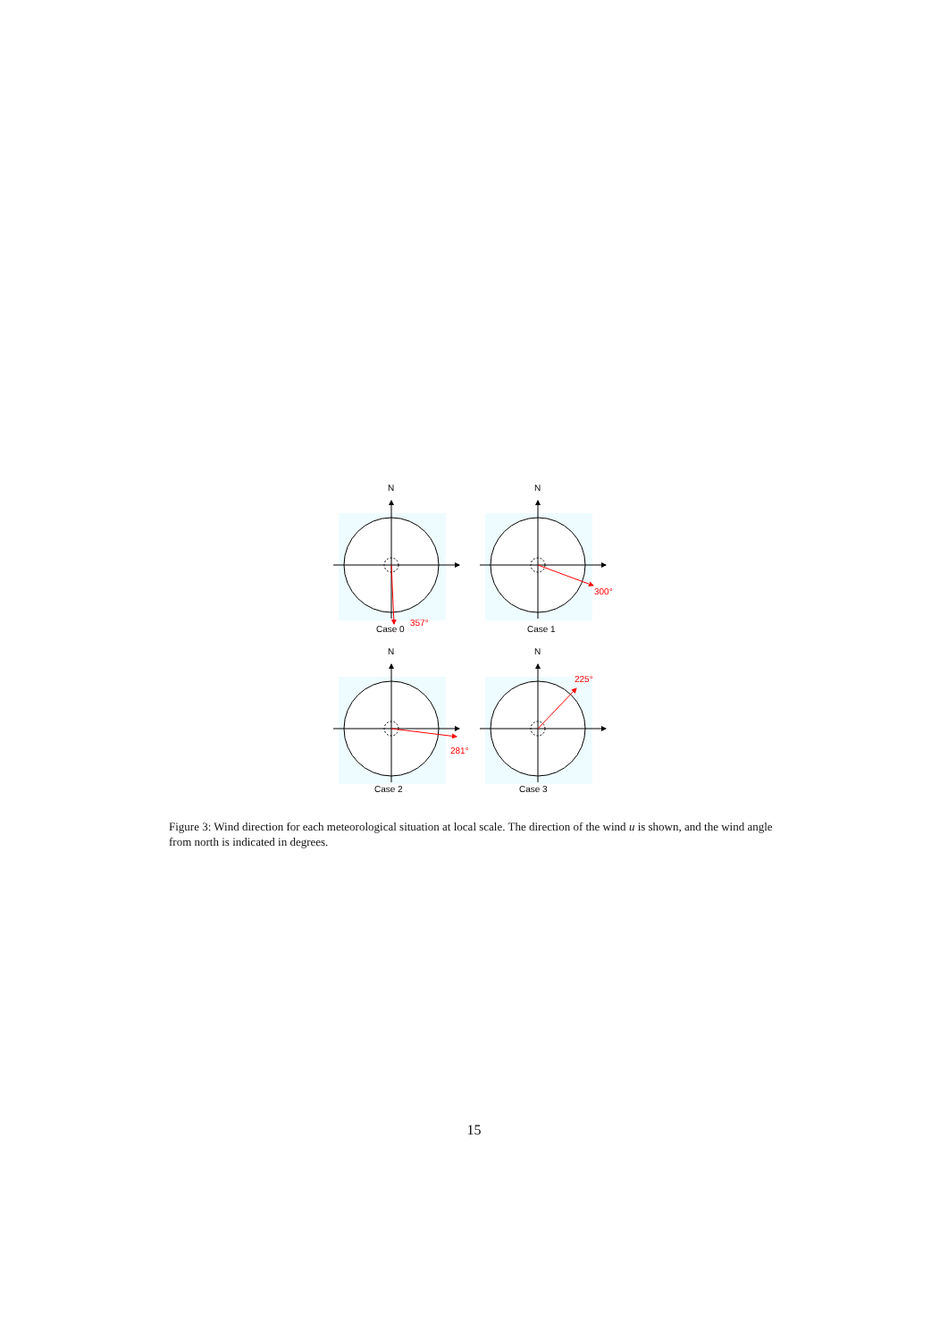N
Case 0
357°
N
Case 1
300°
N
Case 2
281°
N
Case 3
225°
Figure 3: Wind direction for each meteorological situation at local scale. The direction of the wind u is shown, and the wind angle from north is indicated in degrees.
15